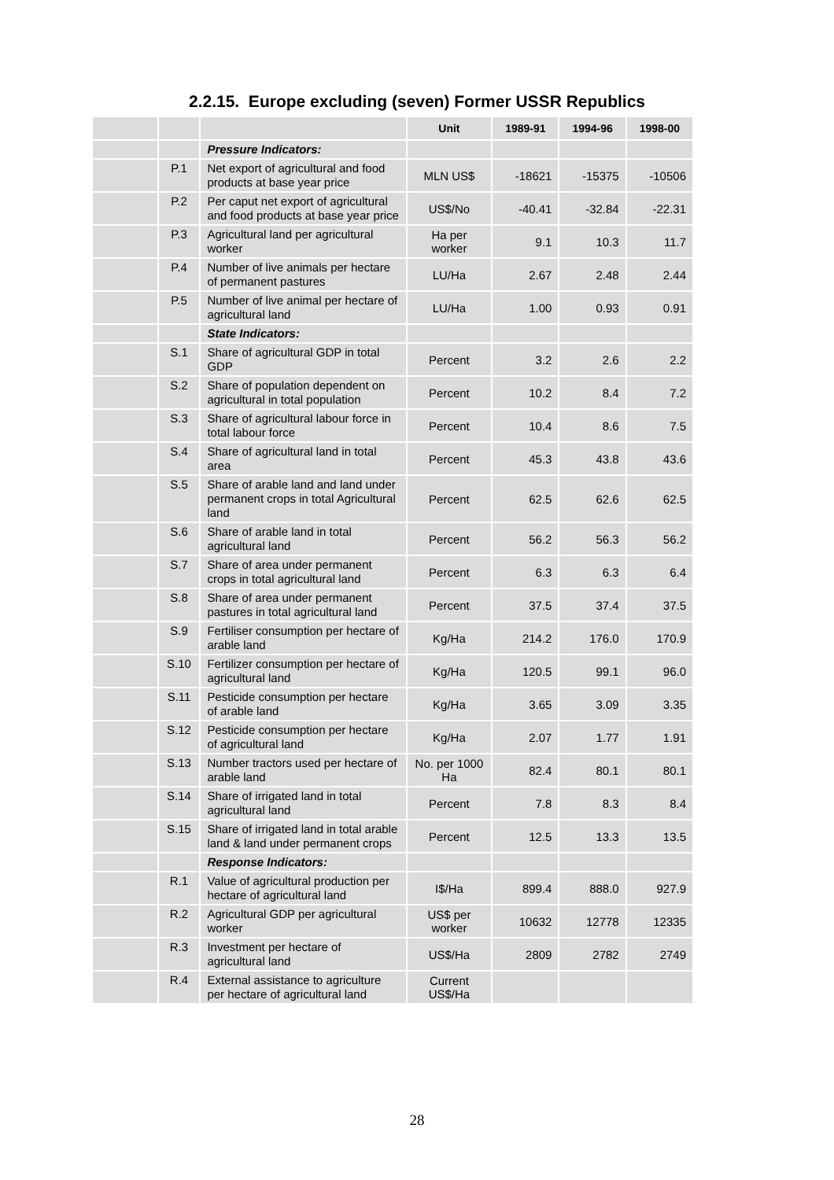2.2.15. Europe excluding (seven) Former USSR Republics
| | | | Unit | 1989-91 | 1994-96 | 1998-00 |
| --- | --- | --- | --- | --- | --- | --- |
| | | Pressure Indicators: | | | | |
| | P.1 | Net export of agricultural and food products at base year price | MLN US$ | -18621 | -15375 | -10506 |
| | P.2 | Per caput net export of agricultural and food products at base year price | US$/No | -40.41 | -32.84 | -22.31 |
| | P.3 | Agricultural land per agricultural worker | Ha per worker | 9.1 | 10.3 | 11.7 |
| | P.4 | Number of live animals per hectare of permanent pastures | LU/Ha | 2.67 | 2.48 | 2.44 |
| | P.5 | Number of live animal per hectare of agricultural land | LU/Ha | 1.00 | 0.93 | 0.91 |
| | | State Indicators: | | | | |
| | S.1 | Share of agricultural GDP in total GDP | Percent | 3.2 | 2.6 | 2.2 |
| | S.2 | Share of population dependent on agricultural in total population | Percent | 10.2 | 8.4 | 7.2 |
| | S.3 | Share of agricultural labour force in total labour force | Percent | 10.4 | 8.6 | 7.5 |
| | S.4 | Share of agricultural land in total area | Percent | 45.3 | 43.8 | 43.6 |
| | S.5 | Share of arable land and land under permanent crops in total Agricultural land | Percent | 62.5 | 62.6 | 62.5 |
| | S.6 | Share of arable land in total agricultural land | Percent | 56.2 | 56.3 | 56.2 |
| | S.7 | Share of area under permanent crops in total agricultural land | Percent | 6.3 | 6.3 | 6.4 |
| | S.8 | Share of area under permanent pastures in total agricultural land | Percent | 37.5 | 37.4 | 37.5 |
| | S.9 | Fertiliser consumption per hectare of arable land | Kg/Ha | 214.2 | 176.0 | 170.9 |
| | S.10 | Fertilizer consumption per hectare of agricultural land | Kg/Ha | 120.5 | 99.1 | 96.0 |
| | S.11 | Pesticide consumption per hectare of arable land | Kg/Ha | 3.65 | 3.09 | 3.35 |
| | S.12 | Pesticide consumption per hectare of agricultural land | Kg/Ha | 2.07 | 1.77 | 1.91 |
| | S.13 | Number tractors used per hectare of arable land | No. per 1000 Ha | 82.4 | 80.1 | 80.1 |
| | S.14 | Share of irrigated land in total agricultural land | Percent | 7.8 | 8.3 | 8.4 |
| | S.15 | Share of irrigated land in total arable land & land under permanent crops | Percent | 12.5 | 13.3 | 13.5 |
| | | Response Indicators: | | | | |
| | R.1 | Value of agricultural production per hectare of agricultural land | I$/Ha | 899.4 | 888.0 | 927.9 |
| | R.2 | Agricultural GDP per agricultural worker | US$ per worker | 10632 | 12778 | 12335 |
| | R.3 | Investment per hectare of agricultural land | US$/Ha | 2809 | 2782 | 2749 |
| | R.4 | External assistance to agriculture per hectare of agricultural land | Current US$/Ha | | | |
28